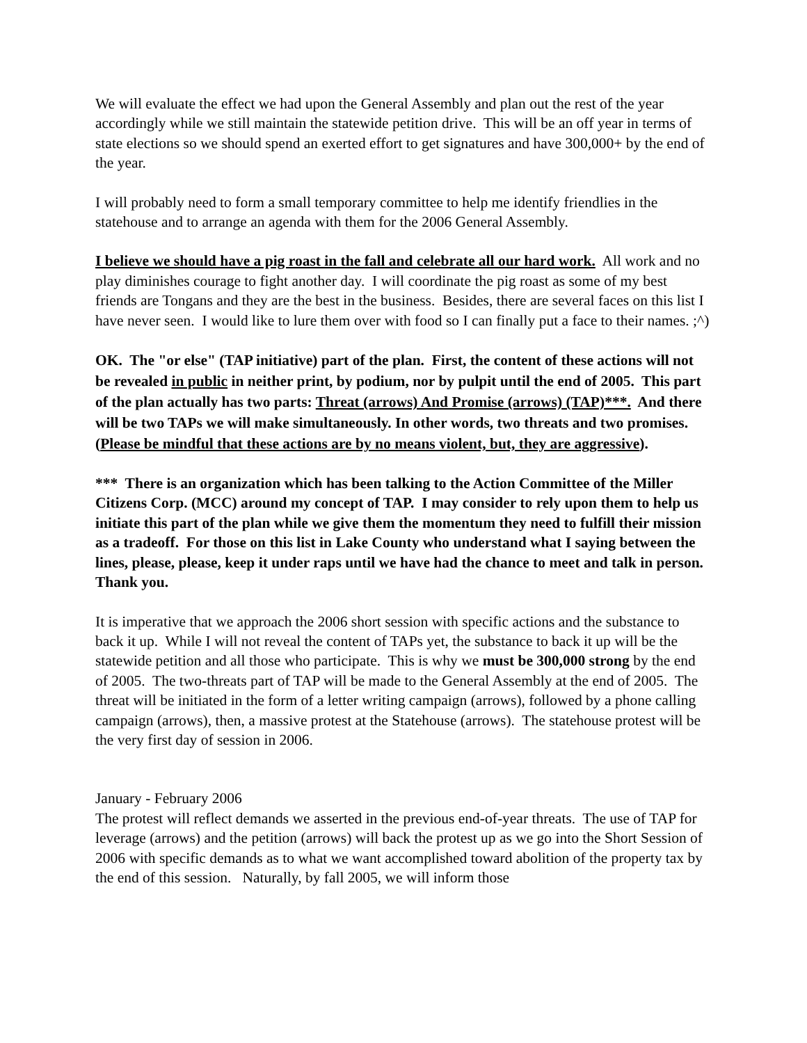We will evaluate the effect we had upon the General Assembly and plan out the rest of the year accordingly while we still maintain the statewide petition drive. This will be an off year in terms of state elections so we should spend an exerted effort to get signatures and have 300,000+ by the end of the year.
I will probably need to form a small temporary committee to help me identify friendlies in the statehouse and to arrange an agenda with them for the 2006 General Assembly.
I believe we should have a pig roast in the fall and celebrate all our hard work. All work and no play diminishes courage to fight another day. I will coordinate the pig roast as some of my best friends are Tongans and they are the best in the business. Besides, there are several faces on this list I have never seen. I would like to lure them over with food so I can finally put a face to their names. ;^)
OK. The "or else" (TAP initiative) part of the plan. First, the content of these actions will not be revealed in public in neither print, by podium, nor by pulpit until the end of 2005. This part of the plan actually has two parts: Threat (arrows) And Promise (arrows) (TAP)***. And there will be two TAPs we will make simultaneously. In other words, two threats and two promises. (Please be mindful that these actions are by no means violent, but, they are aggressive).
*** There is an organization which has been talking to the Action Committee of the Miller Citizens Corp. (MCC) around my concept of TAP. I may consider to rely upon them to help us initiate this part of the plan while we give them the momentum they need to fulfill their mission as a tradeoff. For those on this list in Lake County who understand what I saying between the lines, please, please, keep it under raps until we have had the chance to meet and talk in person. Thank you.
It is imperative that we approach the 2006 short session with specific actions and the substance to back it up. While I will not reveal the content of TAPs yet, the substance to back it up will be the statewide petition and all those who participate. This is why we must be 300,000 strong by the end of 2005. The two-threats part of TAP will be made to the General Assembly at the end of 2005. The threat will be initiated in the form of a letter writing campaign (arrows), followed by a phone calling campaign (arrows), then, a massive protest at the Statehouse (arrows). The statehouse protest will be the very first day of session in 2006.
January - February 2006
The protest will reflect demands we asserted in the previous end-of-year threats. The use of TAP for leverage (arrows) and the petition (arrows) will back the protest up as we go into the Short Session of 2006 with specific demands as to what we want accomplished toward abolition of the property tax by the end of this session. Naturally, by fall 2005, we will inform those